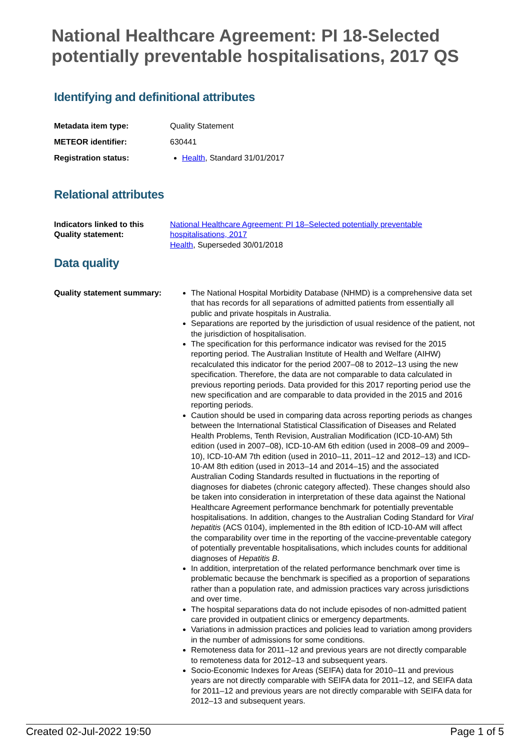National Healthcare Agreement: PI 18-Selected potentially preventable hospitalisations, 2017 QS
Identifying and definitional attributes
| Metadata item type: | Quality Statement |
| METEOR identifier: | 630441 |
| Registration status: | Health , Standard 31/01/2017 |
Relational attributes
| Indicators linked to this Quality statement: | National Healthcare Agreement: PI 18–Selected potentially preventable hospitalisations, 2017 Health , Superseded 30/01/2018 |
Data quality
| Quality statement summary: | The National Hospital Morbidity Database (NHMD) is a comprehensive data set that has records for all separations of admitted patients from essentially all public and private hospitals in Australia. Separations are reported by the jurisdiction of usual residence of the patient, not the jurisdiction of hospitalisation. The specification for this performance indicator was revised for the 2015 reporting period. The Australian Institute of Health and Welfare (AIHW) recalculated this indicator for the period 2007–08 to 2012–13 using the new specification. Therefore, the data are not comparable to data calculated in previous reporting periods. Data provided for this 2017 reporting period use the new specification and are comparable to data provided in the 2015 and 2016 reporting periods. Caution should be used in comparing data across reporting periods as changes between the International Statistical Classification of Diseases and Related Health Problems, Tenth Revision, Australian Modification (ICD-10-AM) 5th edition (used in 2007–08), ICD-10-AM 6th edition (used in 2008–09 and 2009–10), ICD-10-AM 7th edition (used in 2010–11, 2011–12 and 2012–13) and ICD-10-AM 8th edition (used in 2013–14 and 2014–15) and the associated Australian Coding Standards resulted in fluctuations in the reporting of diagnoses for diabetes (chronic category affected). These changes should also be taken into consideration in interpretation of these data against the National Healthcare Agreement performance benchmark for potentially preventable hospitalisations. In addition, changes to the Australian Coding Standard for Viral hepatitis (ACS 0104), implemented in the 8th edition of ICD-10-AM will affect the comparability over time in the reporting of the vaccine-preventable category of potentially preventable hospitalisations, which includes counts for additional diagnoses of Hepatitis B . In addition, interpretation of the related performance benchmark over time is problematic because the benchmark is specified as a proportion of separations rather than a population rate, and admission practices vary across jurisdictions and over time. The hospital separations data do not include episodes of non-admitted patient care provided in outpatient clinics or emergency departments. Variations in admission practices and policies lead to variation among providers in the number of admissions for some conditions. Remoteness data for 2011–12 and previous years are not directly comparable to remoteness data for 2012–13 and subsequent years. Socio-Economic Indexes for Areas (SEIFA) data for 2010–11 and previous years are not directly comparable with SEIFA data for 2011–12, and SEIFA data for 2011–12 and previous years are not directly comparable with SEIFA data for 2012–13 and subsequent years. |
Created 02-Jul-2022 19:50 Page 1 of 5